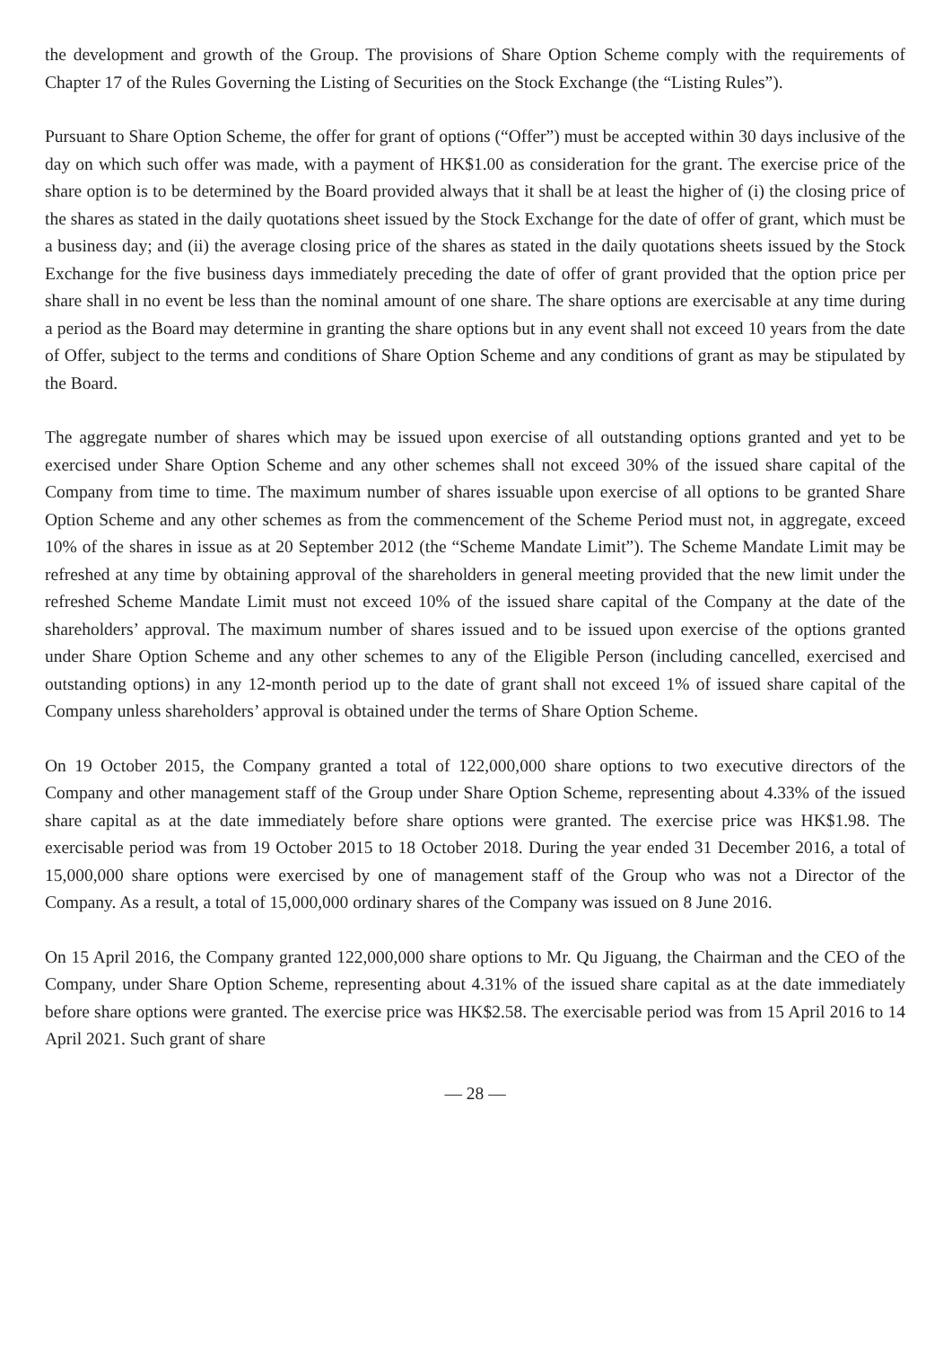the development and growth of the Group. The provisions of Share Option Scheme comply with the requirements of Chapter 17 of the Rules Governing the Listing of Securities on the Stock Exchange (the “Listing Rules”).
Pursuant to Share Option Scheme, the offer for grant of options (“Offer”) must be accepted within 30 days inclusive of the day on which such offer was made, with a payment of HK$1.00 as consideration for the grant. The exercise price of the share option is to be determined by the Board provided always that it shall be at least the higher of (i) the closing price of the shares as stated in the daily quotations sheet issued by the Stock Exchange for the date of offer of grant, which must be a business day; and (ii) the average closing price of the shares as stated in the daily quotations sheets issued by the Stock Exchange for the five business days immediately preceding the date of offer of grant provided that the option price per share shall in no event be less than the nominal amount of one share. The share options are exercisable at any time during a period as the Board may determine in granting the share options but in any event shall not exceed 10 years from the date of Offer, subject to the terms and conditions of Share Option Scheme and any conditions of grant as may be stipulated by the Board.
The aggregate number of shares which may be issued upon exercise of all outstanding options granted and yet to be exercised under Share Option Scheme and any other schemes shall not exceed 30% of the issued share capital of the Company from time to time. The maximum number of shares issuable upon exercise of all options to be granted Share Option Scheme and any other schemes as from the commencement of the Scheme Period must not, in aggregate, exceed 10% of the shares in issue as at 20 September 2012 (the “Scheme Mandate Limit”). The Scheme Mandate Limit may be refreshed at any time by obtaining approval of the shareholders in general meeting provided that the new limit under the refreshed Scheme Mandate Limit must not exceed 10% of the issued share capital of the Company at the date of the shareholders’ approval. The maximum number of shares issued and to be issued upon exercise of the options granted under Share Option Scheme and any other schemes to any of the Eligible Person (including cancelled, exercised and outstanding options) in any 12-month period up to the date of grant shall not exceed 1% of issued share capital of the Company unless shareholders’ approval is obtained under the terms of Share Option Scheme.
On 19 October 2015, the Company granted a total of 122,000,000 share options to two executive directors of the Company and other management staff of the Group under Share Option Scheme, representing about 4.33% of the issued share capital as at the date immediately before share options were granted. The exercise price was HK$1.98. The exercisable period was from 19 October 2015 to 18 October 2018. During the year ended 31 December 2016, a total of 15,000,000 share options were exercised by one of management staff of the Group who was not a Director of the Company. As a result, a total of 15,000,000 ordinary shares of the Company was issued on 8 June 2016.
On 15 April 2016, the Company granted 122,000,000 share options to Mr. Qu Jiguang, the Chairman and the CEO of the Company, under Share Option Scheme, representing about 4.31% of the issued share capital as at the date immediately before share options were granted. The exercise price was HK$2.58. The exercisable period was from 15 April 2016 to 14 April 2021. Such grant of share
— 28 —